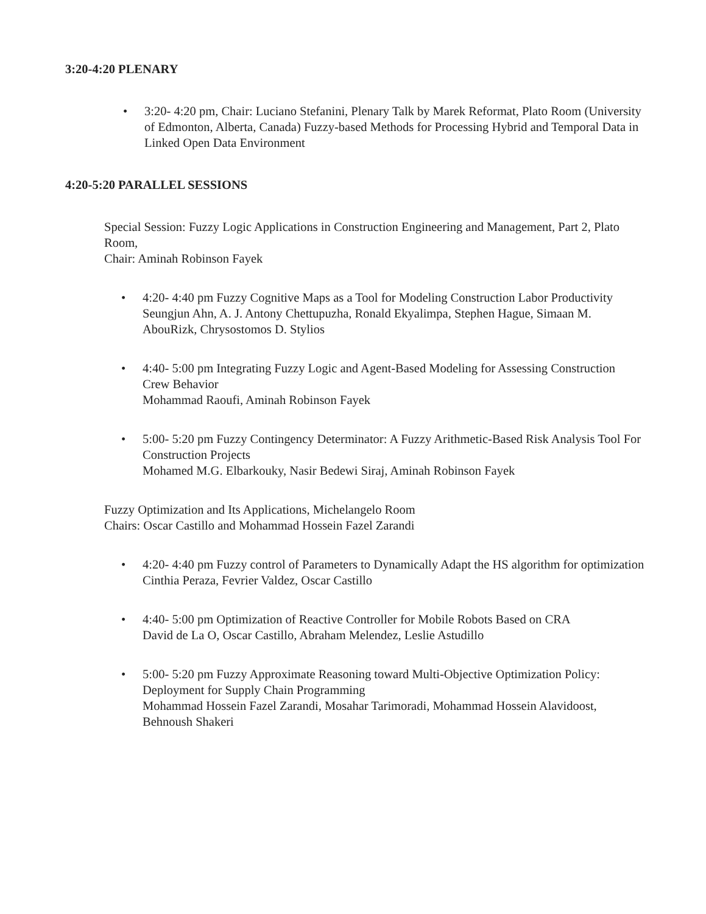3:20-4:20 PLENARY
• 3:20- 4:20 pm, Chair: Luciano Stefanini, Plenary Talk by Marek Reformat, Plato Room (University of Edmonton, Alberta, Canada) Fuzzy-based Methods for Processing Hybrid and Temporal Data in Linked Open Data Environment
4:20-5:20 PARALLEL SESSIONS
Special Session: Fuzzy Logic Applications in Construction Engineering and Management, Part 2, Plato Room,
Chair: Aminah Robinson Fayek
• 4:20- 4:40 pm Fuzzy Cognitive Maps as a Tool for Modeling Construction Labor Productivity
Seungjun Ahn, A. J. Antony Chettupuzha, Ronald Ekyalimpa, Stephen Hague, Simaan M. AbouRizk, Chrysostomos D. Stylios
• 4:40- 5:00 pm Integrating Fuzzy Logic and Agent-Based Modeling for Assessing Construction Crew Behavior
Mohammad Raoufi, Aminah Robinson Fayek
• 5:00- 5:20 pm Fuzzy Contingency Determinator: A Fuzzy Arithmetic-Based Risk Analysis Tool For Construction Projects
Mohamed M.G. Elbarkouky, Nasir Bedewi Siraj, Aminah Robinson Fayek
Fuzzy Optimization and Its Applications, Michelangelo Room
Chairs: Oscar Castillo and Mohammad Hossein Fazel Zarandi
• 4:20- 4:40 pm Fuzzy control of Parameters to Dynamically Adapt the HS algorithm for optimization
Cinthia Peraza, Fevrier Valdez, Oscar Castillo
• 4:40- 5:00 pm Optimization of Reactive Controller for Mobile Robots Based on CRA
David de La O, Oscar Castillo, Abraham Melendez, Leslie Astudillo
• 5:00- 5:20 pm Fuzzy Approximate Reasoning toward Multi-Objective Optimization Policy: Deployment for Supply Chain Programming
Mohammad Hossein Fazel Zarandi, Mosahar Tarimoradi, Mohammad Hossein Alavidoost, Behnoush Shakeri